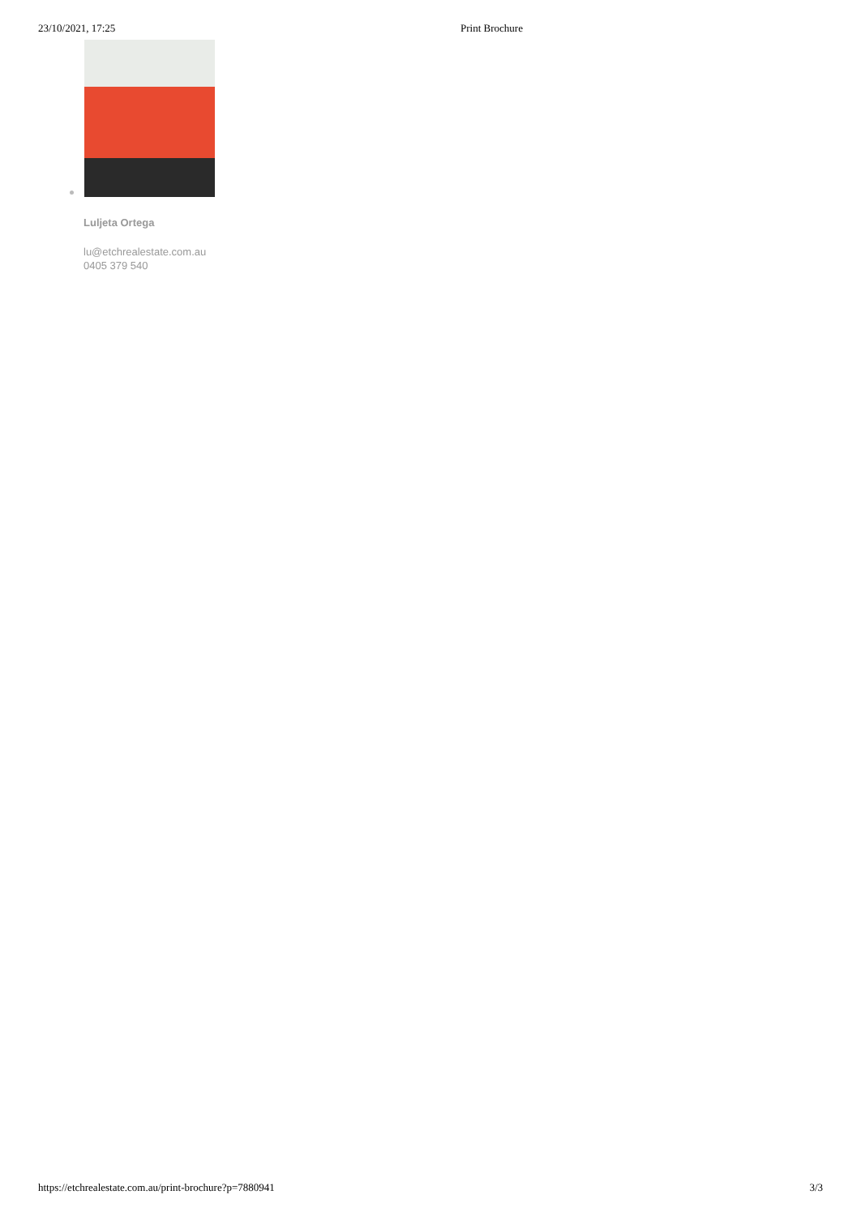23/10/2021, 17:25 Print Brochure
Luljeta Ortega
lu@etchrealestate.com.au
0405 379 540
https://etchrealestate.com.au/print-brochure?p=7880941 3/3